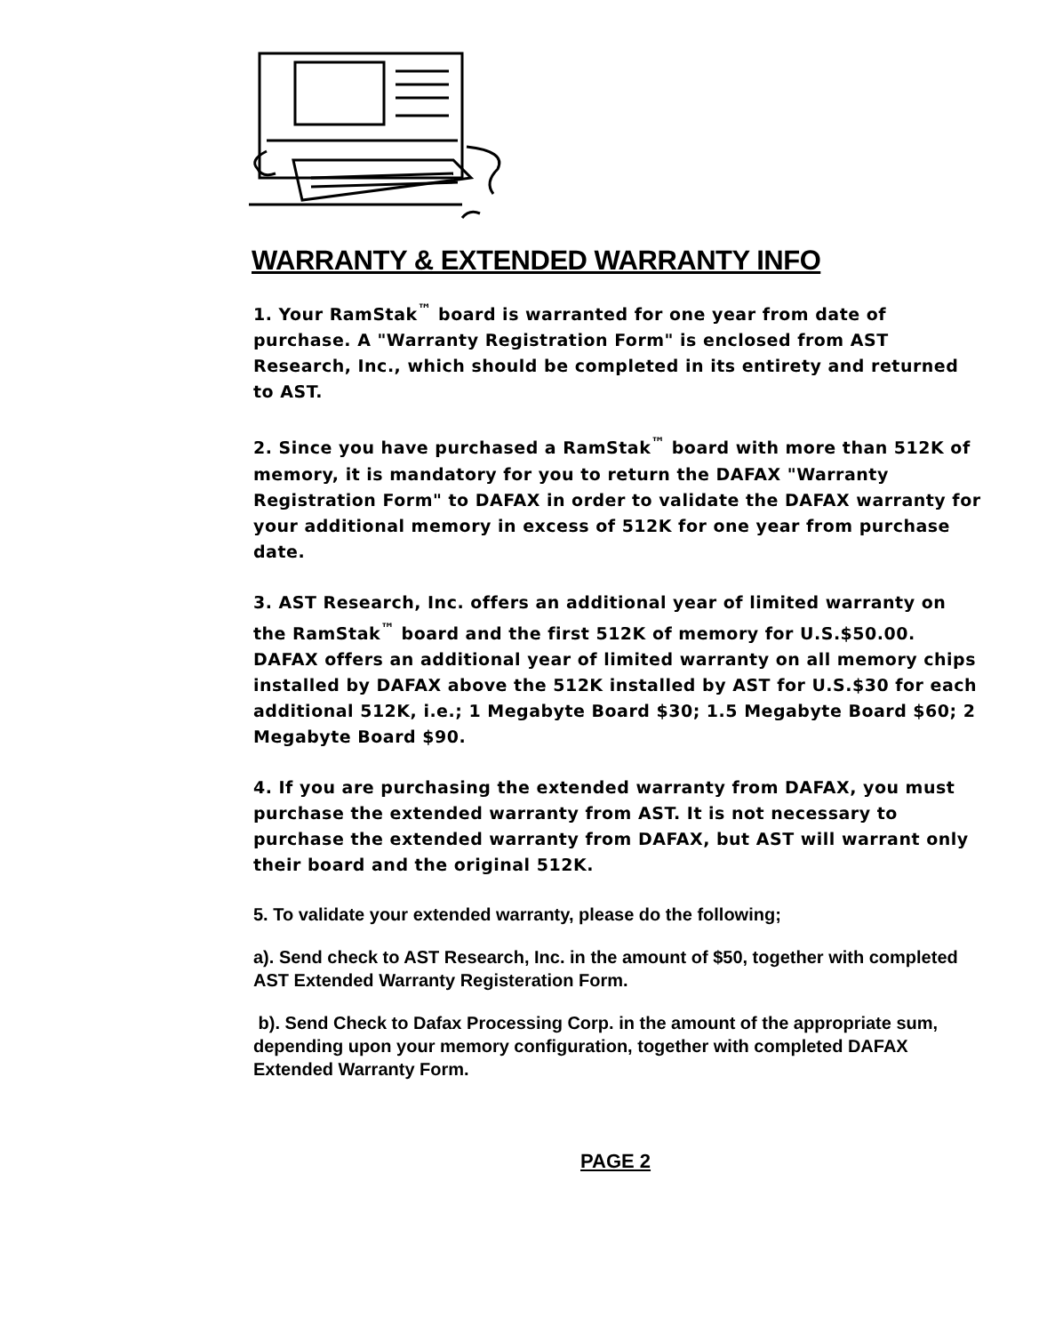WARRANTY & EXTENDED WARRANTY INFO
1. Your RamStak<sup>™</sup> board is warranted for one year from date of purchase. A "Warranty Registration Form" is enclosed from AST Research, Inc., which should be completed in its entirety and returned to AST.
2. Since you have purchased a RamStak<sup>™</sup> board with more than 512K of memory, it is mandatory for you to return the DAFAX "Warranty Registration Form" to DAFAX in order to validate the DAFAX warranty for your additional memory in excess of 512K for one year from purchase date.
3. AST Research, Inc. offers an additional year of limited warranty on the RamStak<sup>™</sup> board and the first 512K of memory for U.S.$50.00. DAFAX offers an additional year of limited warranty on all memory chips installed by DAFAX above the 512K installed by AST for U.S.$30 for each additional 512K, i.e.; 1 Megabyte Board $30; 1.5 Megabyte Board $60; 2 Megabyte Board $90.
4. If you are purchasing the extended warranty from DAFAX, you must purchase the extended warranty from AST. It is not necessary to purchase the extended warranty from DAFAX, but AST will warrant only their board and the original 512K.
5. To validate your extended warranty, please do the following;
a). Send check to AST Research, Inc. in the amount of $50, together with completed AST Extended Warranty Registeration Form.
b). Send Check to Dafax Processing Corp. in the amount of the appropriate sum, depending upon your memory configuration, together with completed DAFAX Extended Warranty Form.
PAGE 2